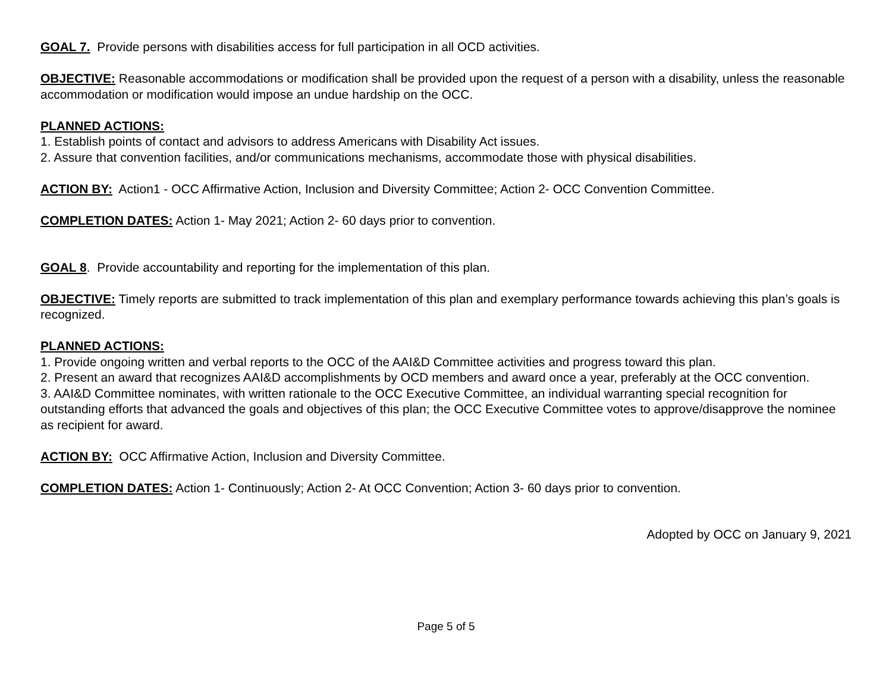GOAL 7. Provide persons with disabilities access for full participation in all OCD activities.
OBJECTIVE: Reasonable accommodations or modification shall be provided upon the request of a person with a disability, unless the reasonable accommodation or modification would impose an undue hardship on the OCC.
PLANNED ACTIONS:
1. Establish points of contact and advisors to address Americans with Disability Act issues.
2. Assure that convention facilities, and/or communications mechanisms, accommodate those with physical disabilities.
ACTION BY: Action1 - OCC Affirmative Action, Inclusion and Diversity Committee; Action 2- OCC Convention Committee.
COMPLETION DATES: Action 1- May 2021; Action 2- 60 days prior to convention.
GOAL 8. Provide accountability and reporting for the implementation of this plan.
OBJECTIVE: Timely reports are submitted to track implementation of this plan and exemplary performance towards achieving this plan’s goals is recognized.
PLANNED ACTIONS:
1. Provide ongoing written and verbal reports to the OCC of the AAI&D Committee activities and progress toward this plan.
2. Present an award that recognizes AAI&D accomplishments by OCD members and award once a year, preferably at the OCC convention.
3. AAI&D Committee nominates, with written rationale to the OCC Executive Committee, an individual warranting special recognition for outstanding efforts that advanced the goals and objectives of this plan; the OCC Executive Committee votes to approve/disapprove the nominee as recipient for award.
ACTION BY: OCC Affirmative Action, Inclusion and Diversity Committee.
COMPLETION DATES: Action 1- Continuously; Action 2- At OCC Convention; Action 3- 60 days prior to convention.
Adopted by OCC on January 9, 2021
Page 5 of 5